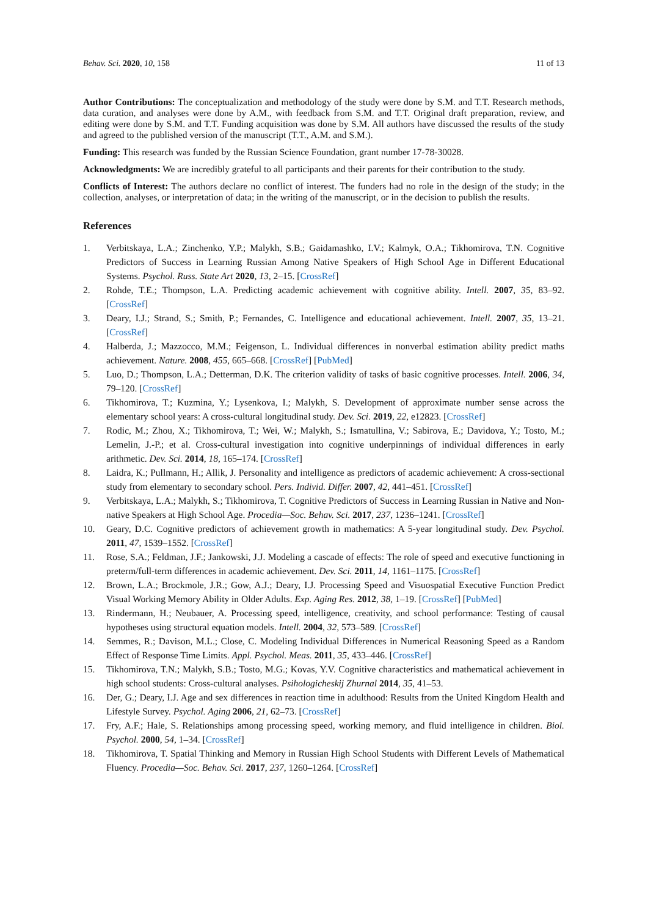Behav. Sci. 2020, 10, 158 11 of 13
Author Contributions: The conceptualization and methodology of the study were done by S.M. and T.T. Research methods, data curation, and analyses were done by A.M., with feedback from S.M. and T.T. Original draft preparation, review, and editing were done by S.M. and T.T. Funding acquisition was done by S.M. All authors have discussed the results of the study and agreed to the published version of the manuscript (T.T., A.M. and S.M.).
Funding: This research was funded by the Russian Science Foundation, grant number 17-78-30028.
Acknowledgments: We are incredibly grateful to all participants and their parents for their contribution to the study.
Conflicts of Interest: The authors declare no conflict of interest. The funders had no role in the design of the study; in the collection, analyses, or interpretation of data; in the writing of the manuscript, or in the decision to publish the results.
References
1. Verbitskaya, L.A.; Zinchenko, Y.P.; Malykh, S.B.; Gaidamashko, I.V.; Kalmyk, O.A.; Tikhomirova, T.N. Cognitive Predictors of Success in Learning Russian Among Native Speakers of High School Age in Different Educational Systems. Psychol. Russ. State Art 2020, 13, 2–15. [CrossRef]
2. Rohde, T.E.; Thompson, L.A. Predicting academic achievement with cognitive ability. Intell. 2007, 35, 83–92. [CrossRef]
3. Deary, I.J.; Strand, S.; Smith, P.; Fernandes, C. Intelligence and educational achievement. Intell. 2007, 35, 13–21. [CrossRef]
4. Halberda, J.; Mazzocco, M.M.; Feigenson, L. Individual differences in nonverbal estimation ability predict maths achievement. Nature. 2008, 455, 665–668. [CrossRef] [PubMed]
5. Luo, D.; Thompson, L.A.; Detterman, D.K. The criterion validity of tasks of basic cognitive processes. Intell. 2006, 34, 79–120. [CrossRef]
6. Tikhomirova, T.; Kuzmina, Y.; Lysenkova, I.; Malykh, S. Development of approximate number sense across the elementary school years: A cross-cultural longitudinal study. Dev. Sci. 2019, 22, e12823. [CrossRef]
7. Rodic, M.; Zhou, X.; Tikhomirova, T.; Wei, W.; Malykh, S.; Ismatullina, V.; Sabirova, E.; Davidova, Y.; Tosto, M.; Lemelin, J.-P.; et al. Cross-cultural investigation into cognitive underpinnings of individual differences in early arithmetic. Dev. Sci. 2014, 18, 165–174. [CrossRef]
8. Laidra, K.; Pullmann, H.; Allik, J. Personality and intelligence as predictors of academic achievement: A cross-sectional study from elementary to secondary school. Pers. Individ. Differ. 2007, 42, 441–451. [CrossRef]
9. Verbitskaya, L.A.; Malykh, S.; Tikhomirova, T. Cognitive Predictors of Success in Learning Russian in Native and Non-native Speakers at High School Age. Procedia—Soc. Behav. Sci. 2017, 237, 1236–1241. [CrossRef]
10. Geary, D.C. Cognitive predictors of achievement growth in mathematics: A 5-year longitudinal study. Dev. Psychol. 2011, 47, 1539–1552. [CrossRef]
11. Rose, S.A.; Feldman, J.F.; Jankowski, J.J. Modeling a cascade of effects: The role of speed and executive functioning in preterm/full-term differences in academic achievement. Dev. Sci. 2011, 14, 1161–1175. [CrossRef]
12. Brown, L.A.; Brockmole, J.R.; Gow, A.J.; Deary, I.J. Processing Speed and Visuospatial Executive Function Predict Visual Working Memory Ability in Older Adults. Exp. Aging Res. 2012, 38, 1–19. [CrossRef] [PubMed]
13. Rindermann, H.; Neubauer, A. Processing speed, intelligence, creativity, and school performance: Testing of causal hypotheses using structural equation models. Intell. 2004, 32, 573–589. [CrossRef]
14. Semmes, R.; Davison, M.L.; Close, C. Modeling Individual Differences in Numerical Reasoning Speed as a Random Effect of Response Time Limits. Appl. Psychol. Meas. 2011, 35, 433–446. [CrossRef]
15. Tikhomirova, T.N.; Malykh, S.B.; Tosto, M.G.; Kovas, Y.V. Cognitive characteristics and mathematical achievement in high school students: Cross-cultural analyses. Psihologicheskij Zhurnal 2014, 35, 41–53.
16. Der, G.; Deary, I.J. Age and sex differences in reaction time in adulthood: Results from the United Kingdom Health and Lifestyle Survey. Psychol. Aging 2006, 21, 62–73. [CrossRef]
17. Fry, A.F.; Hale, S. Relationships among processing speed, working memory, and fluid intelligence in children. Biol. Psychol. 2000, 54, 1–34. [CrossRef]
18. Tikhomirova, T. Spatial Thinking and Memory in Russian High School Students with Different Levels of Mathematical Fluency. Procedia—Soc. Behav. Sci. 2017, 237, 1260–1264. [CrossRef]